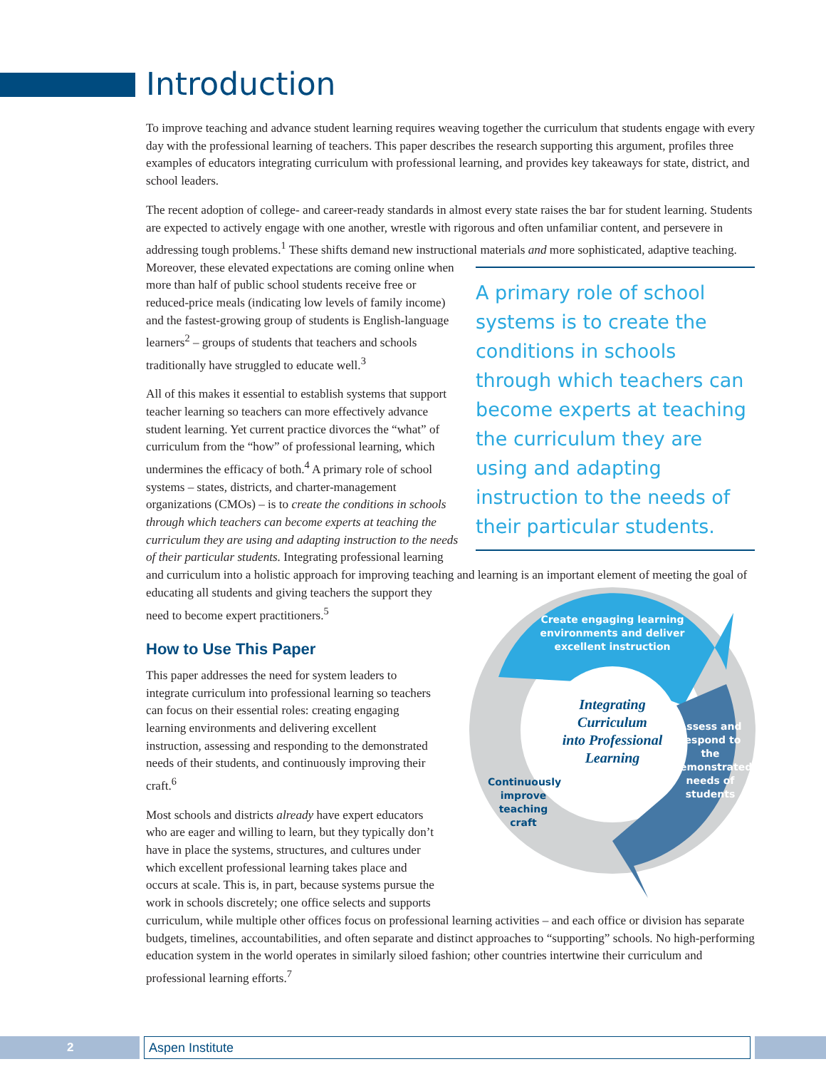Introduction
To improve teaching and advance student learning requires weaving together the curriculum that students engage with every day with the professional learning of teachers. This paper describes the research supporting this argument, profiles three examples of educators integrating curriculum with professional learning, and provides key takeaways for state, district, and school leaders.
The recent adoption of college- and career-ready standards in almost every state raises the bar for student learning. Students are expected to actively engage with one another, wrestle with rigorous and often unfamiliar content, and persevere in addressing tough problems.<sup>1</sup> These shifts demand new instructional materials and more sophisticated, adaptive teaching. Moreover, these elevated expectations are coming A primary role of school systems is to create the conditions in schools through which teachers can become experts at teaching the curriculum they are using and adapting instruction to the needs of their particular students. online when more than half of public school students receive free or reduced-price meals (indicating low levels of family income) and the fastest-growing group of students is English-language learners<sup>2</sup> – groups of students that teachers and schools traditionally have struggled to educate well.<sup>3</sup>
All of this makes it essential to establish systems that support teacher learning so teachers can more effectively advance student learning. Yet current practice divorces the “what” of curriculum from the “how” of professional learning, which undermines the efficacy of both.<sup>4</sup> A primary role of school systems – states, districts, and charter-management organizations (CMOs) – is to create the conditions in schools through which teachers can become experts at teaching the curriculum they are using and adapting instruction to the needs of their particular students. Integrating professional learning and curriculum into a holistic approach for improving teaching and
Integrating
Curriculum
into Professional
Learning
Create engaging learning environments and deliver excellent instruction
Assess and respond to the demonstrated needs of students
Continuously improve teaching craft learning is an important element of meeting the goal of educating all students and giving teachers the support they need to become expert practitioners.<sup>5</sup>
How to Use This Paper
This paper addresses the need for system leaders to integrate curriculum into professional learning so teachers can focus on their essential roles: creating engaging learning environments and delivering excellent instruction, assessing and responding to the demonstrated needs of their students, and continuously improving their craft.<sup>6</sup>
Most schools and districts already have expert educators who are eager and willing to learn, but they typically don’t have in place the systems, structures, and cultures under which excellent professional learning takes place and occurs at scale. This is, in part, because systems pursue the work in schools discretely; one office selects and supports curriculum, while multiple other offices focus on professional learning activities – and each office or division has separate budgets, timelines, accountabilities, and often separate and distinct approaches to “supporting” schools. No high-performing education system in the world operates in similarly siloed fashion; other countries intertwine their curriculum and professional learning efforts.<sup>7</sup>
2 Aspen Institute